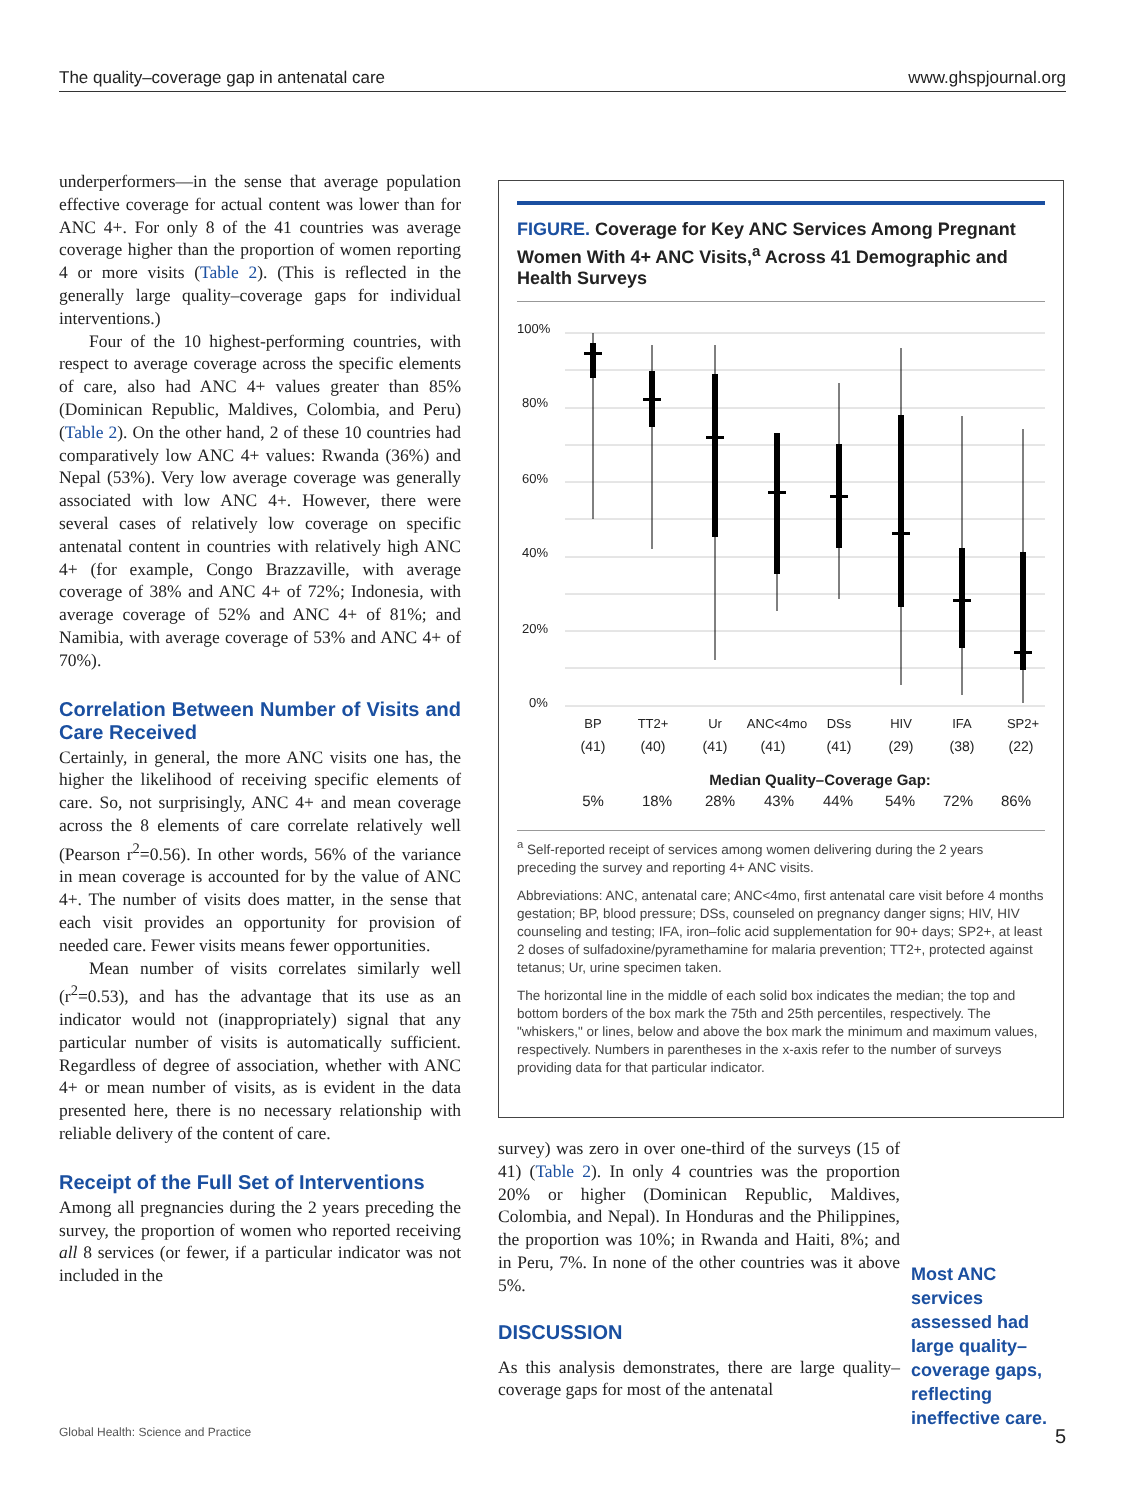The quality–coverage gap in antenatal care www.ghspjournal.org
underperformers—in the sense that average population effective coverage for actual content was lower than for ANC 4+. For only 8 of the 41 countries was average coverage higher than the proportion of women reporting 4 or more visits (Table 2). (This is reflected in the generally large quality–coverage gaps for individual interventions.)
Four of the 10 highest-performing countries, with respect to average coverage across the specific elements of care, also had ANC 4+ values greater than 85% (Dominican Republic, Maldives, Colombia, and Peru) (Table 2). On the other hand, 2 of these 10 countries had comparatively low ANC 4+ values: Rwanda (36%) and Nepal (53%). Very low average coverage was generally associated with low ANC 4+. However, there were several cases of relatively low coverage on specific antenatal content in countries with relatively high ANC 4+ (for example, Congo Brazzaville, with average coverage of 38% and ANC 4+ of 72%; Indonesia, with average coverage of 52% and ANC 4+ of 81%; and Namibia, with average coverage of 53% and ANC 4+ of 70%).
Correlation Between Number of Visits and Care Received
Certainly, in general, the more ANC visits one has, the higher the likelihood of receiving specific elements of care. So, not surprisingly, ANC 4+ and mean coverage across the 8 elements of care correlate relatively well (Pearson r<sup>2</sup>=0.56). In other words, 56% of the variance in mean coverage is accounted for by the value of ANC 4+. The number of visits does matter, in the sense that each visit provides an opportunity for provision of needed care. Fewer visits means fewer opportunities.
Mean number of visits correlates similarly well (r<sup>2</sup>=0.53), and has the advantage that its use as an indicator would not (inappropriately) signal that any particular number of visits is automatically sufficient. Regardless of degree of association, whether with ANC 4+ or mean number of visits, as is evident in the data presented here, there is no necessary relationship with reliable delivery of the content of care.
Receipt of the Full Set of Interventions
Among all pregnancies during the 2 years preceding the survey, the proportion of women who reported receiving all 8 services (or fewer, if a particular indicator was not included in the
FIGURE. Coverage for Key ANC Services Among Pregnant Women With 4+ ANC Visits,<sup>a</sup> Across 41 Demographic and Health Surveys
100%
80%
60%
40%
20%
0%
BP
TT2+
Ur
ANC<4mo
DSs
HIV
IFA
SP2+
(41)
(40)
(41)
(41)
(41)
(29)
(38)
(22)
Median Quality–Coverage Gap:
5%
18%
28%
43%
44%
54%
72%
86%
<sup>a</sup> Self-reported receipt of services among women delivering during the 2 years preceding the survey and reporting 4+ ANC visits.
Abbreviations: ANC, antenatal care; ANC<4mo, first antenatal care visit before 4 months gestation; BP, blood pressure; DSs, counseled on pregnancy danger signs; HIV, HIV counseling and testing; IFA, iron–folic acid supplementation for 90+ days; SP2+, at least 2 doses of sulfadoxine/pyramethamine for malaria prevention; TT2+, protected against tetanus; Ur, urine specimen taken.
The horizontal line in the middle of each solid box indicates the median; the top and bottom borders of the box mark the 75th and 25th percentiles, respectively. The "whiskers," or lines, below and above the box mark the minimum and maximum values, respectively. Numbers in parentheses in the x-axis refer to the number of surveys providing data for that particular indicator.
survey) was zero in over one-third of the surveys (15 of 41) (Table 2). In only 4 countries was the proportion 20% or higher (Dominican Republic, Maldives, Colombia, and Nepal). In Honduras and the Philippines, the proportion was 10%; in Rwanda and Haiti, 8%; and in Peru, 7%. In none of the other countries was it above 5%.
DISCUSSION
As this analysis demonstrates, there are large quality–coverage gaps for most of the antenatal
Most ANC services assessed had large quality–coverage gaps, reflecting ineffective care.
Global Health: Science and Practice 5